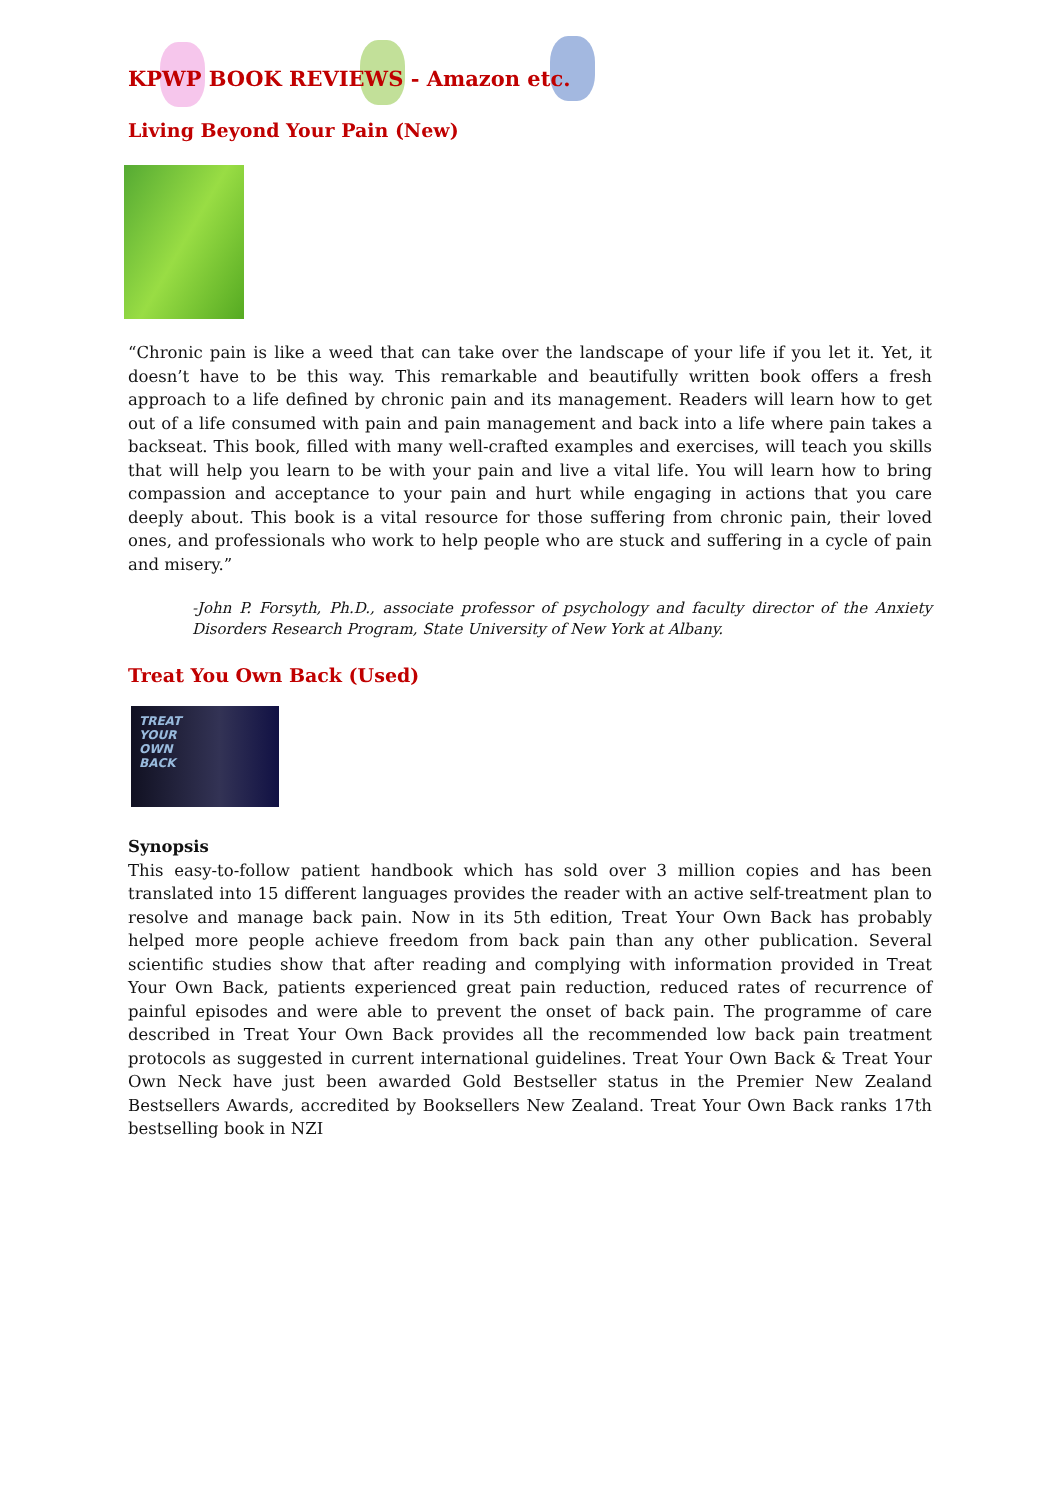KPWP BOOK REVIEWS - Amazon etc.
Living Beyond Your Pain (New)
“Chronic pain is like a weed that can take over the landscape of your life if you let it. Yet, it doesn’t have to be this way. This remarkable and beautifully written book offers a fresh approach to a life defined by chronic pain and its management. Readers will learn how to get out of a life consumed with pain and pain management and back into a life where pain takes a backseat. This book, filled with many well-crafted examples and exercises, will teach you skills that will help you learn to be with your pain and live a vital life. You will learn how to bring compassion and acceptance to your pain and hurt while engaging in actions that you care deeply about. This book is a vital resource for those suffering from chronic pain, their loved ones, and professionals who work to help people who are stuck and suffering in a cycle of pain and misery.”
-John P. Forsyth, Ph.D., associate professor of psychology and faculty director of the Anxiety Disorders Research Program, State University of New York at Albany.
Treat You Own Back (Used)
TREAT
YOUR
OWN
BACK
Synopsis
This easy-to-follow patient handbook which has sold over 3 million copies and has been translated into 15 different languages provides the reader with an active self-treatment plan to resolve and manage back pain. Now in its 5th edition, Treat Your Own Back has probably helped more people achieve freedom from back pain than any other publication. Several scientific studies show that after reading and complying with information provided in Treat Your Own Back, patients experienced great pain reduction, reduced rates of recurrence of painful episodes and were able to prevent the onset of back pain. The programme of care described in Treat Your Own Back provides all the recommended low back pain treatment protocols as suggested in current international guidelines. Treat Your Own Back & Treat Your Own Neck have just been awarded Gold Bestseller status in the Premier New Zealand Bestsellers Awards, accredited by Booksellers New Zealand. Treat Your Own Back ranks 17th bestselling book in NZI